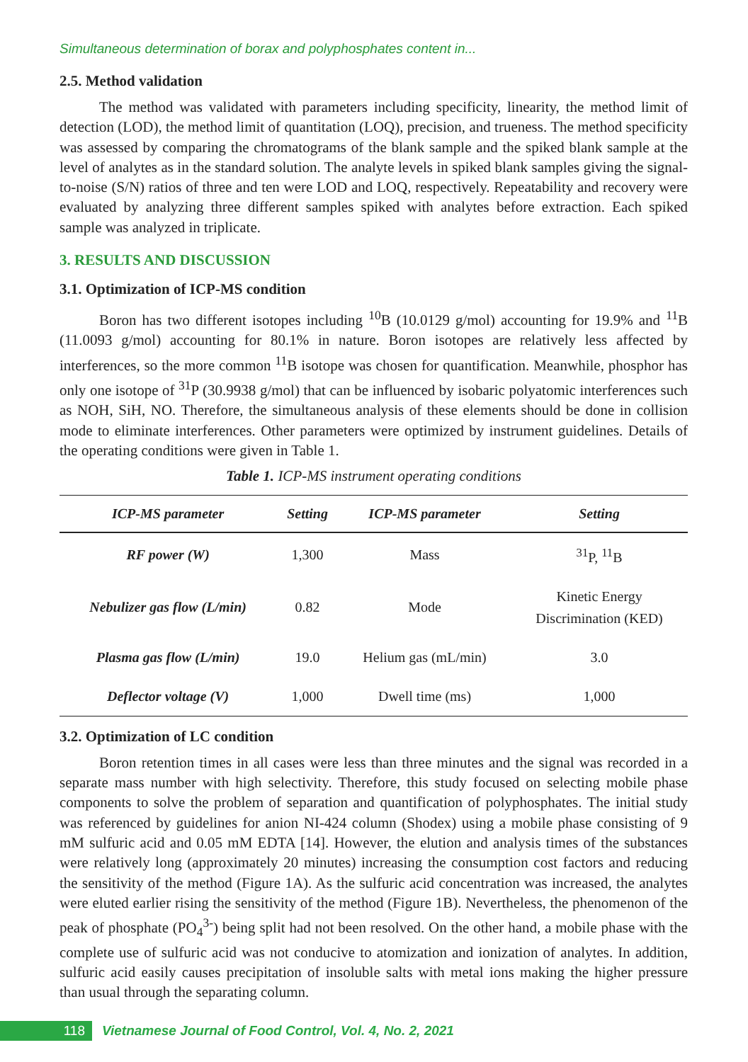Simultaneous determination of borax and polyphosphates content in...
2.5. Method validation
The method was validated with parameters including specificity, linearity, the method limit of detection (LOD), the method limit of quantitation (LOQ), precision, and trueness. The method specificity was assessed by comparing the chromatograms of the blank sample and the spiked blank sample at the level of analytes as in the standard solution. The analyte levels in spiked blank samples giving the signal-to-noise (S/N) ratios of three and ten were LOD and LOQ, respectively. Repeatability and recovery were evaluated by analyzing three different samples spiked with analytes before extraction. Each spiked sample was analyzed in triplicate.
3. RESULTS AND DISCUSSION
3.1. Optimization of ICP-MS condition
Boron has two different isotopes including <sup>10</sup>B (10.0129 g/mol) accounting for 19.9% and <sup>11</sup>B (11.0093 g/mol) accounting for 80.1% in nature. Boron isotopes are relatively less affected by interferences, so the more common <sup>11</sup>B isotope was chosen for quantification. Meanwhile, phosphor has only one isotope of <sup>31</sup>P (30.9938 g/mol) that can be influenced by isobaric polyatomic interferences such as NOH, SiH, NO. Therefore, the simultaneous analysis of these elements should be done in collision mode to eliminate interferences. Other parameters were optimized by instrument guidelines. Details of the operating conditions were given in Table 1.
Table 1. ICP-MS instrument operating conditions
| ICP-MS parameter | Setting | ICP-MS parameter | Setting |
| --- | --- | --- | --- |
| RF power (W) | 1,300 | Mass | <sup>31</sup>P, <sup>11</sup>B |
| Nebulizer gas flow (L/min) | 0.82 | Mode | Kinetic Energy Discrimination (KED) |
| Plasma gas flow (L/min) | 19.0 | Helium gas (mL/min) | 3.0 |
| Deflector voltage (V) | 1,000 | Dwell time (ms) | 1,000 |
3.2. Optimization of LC condition
Boron retention times in all cases were less than three minutes and the signal was recorded in a separate mass number with high selectivity. Therefore, this study focused on selecting mobile phase components to solve the problem of separation and quantification of polyphosphates. The initial study was referenced by guidelines for anion NI-424 column (Shodex) using a mobile phase consisting of 9 mM sulfuric acid and 0.05 mM EDTA [14]. However, the elution and analysis times of the substances were relatively long (approximately 20 minutes) increasing the consumption cost factors and reducing the sensitivity of the method (Figure 1A). As the sulfuric acid concentration was increased, the analytes were eluted earlier rising the sensitivity of the method (Figure 1B). Nevertheless, the phenomenon of the peak of phosphate (PO<sub>4</sub><sup>3-</sup>) being split had not been resolved. On the other hand, a mobile phase with the complete use of sulfuric acid was not conducive to atomization and ionization of analytes. In addition, sulfuric acid easily causes precipitation of insoluble salts with metal ions making the higher pressure than usual through the separating column.
118
Vietnamese Journal of Food Control, Vol. 4, No. 2, 2021